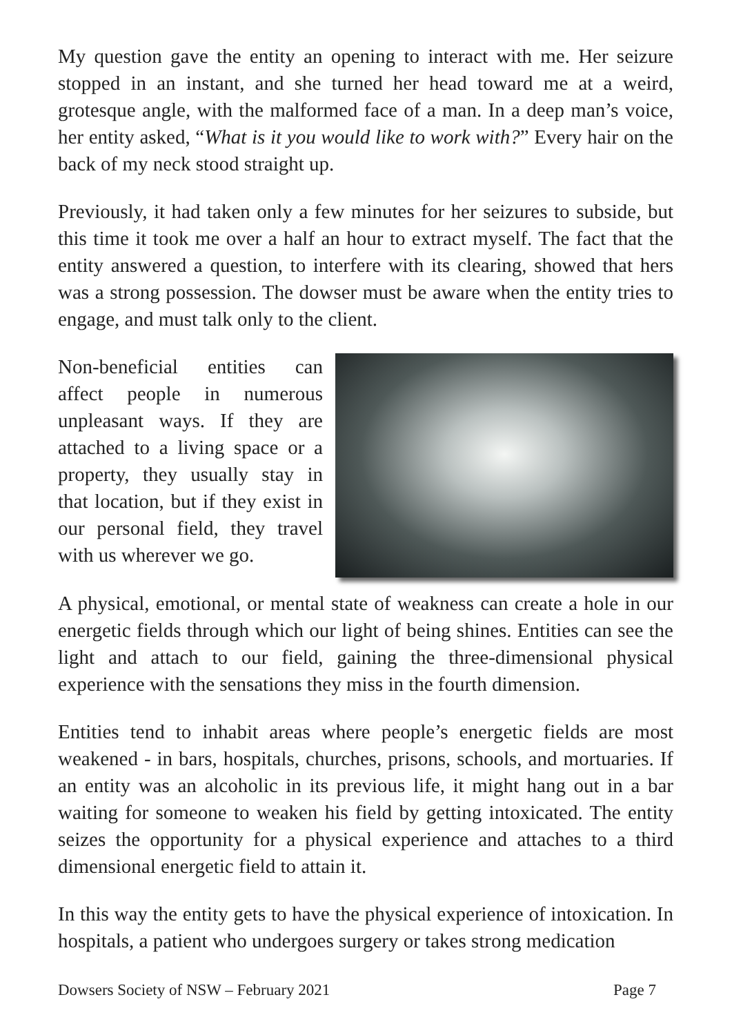My question gave the entity an opening to interact with me. Her seizure stopped in an instant, and she turned her head toward me at a weird, grotesque angle, with the malformed face of a man. In a deep man’s voice, her entity asked, “What is it you would like to work with?” Every hair on the back of my neck stood straight up.
Previously, it had taken only a few minutes for her seizures to subside, but this time it took me over a half an hour to extract myself. The fact that the entity answered a question, to interfere with its clearing, showed that hers was a strong possession. The dowser must be aware when the entity tries to engage, and must talk only to the client.
Non-beneficial entities can affect people in numerous unpleasant ways. If they are attached to a living space or a property, they usually stay in that location, but if they exist in our personal field, they travel with us wherever we go.
A physical, emotional, or mental state of weakness can create a hole in our energetic fields through which our light of being shines. Entities can see the light and attach to our field, gaining the three-dimensional physical experience with the sensations they miss in the fourth dimension.
Entities tend to inhabit areas where people’s energetic fields are most weakened - in bars, hospitals, churches, prisons, schools, and mortuaries. If an entity was an alcoholic in its previous life, it might hang out in a bar waiting for someone to weaken his field by getting intoxicated. The entity seizes the opportunity for a physical experience and attaches to a third dimensional energetic field to attain it.
In this way the entity gets to have the physical experience of intoxication. In hospitals, a patient who undergoes surgery or takes strong medication
Dowsers Society of NSW – February 2021 Page 7